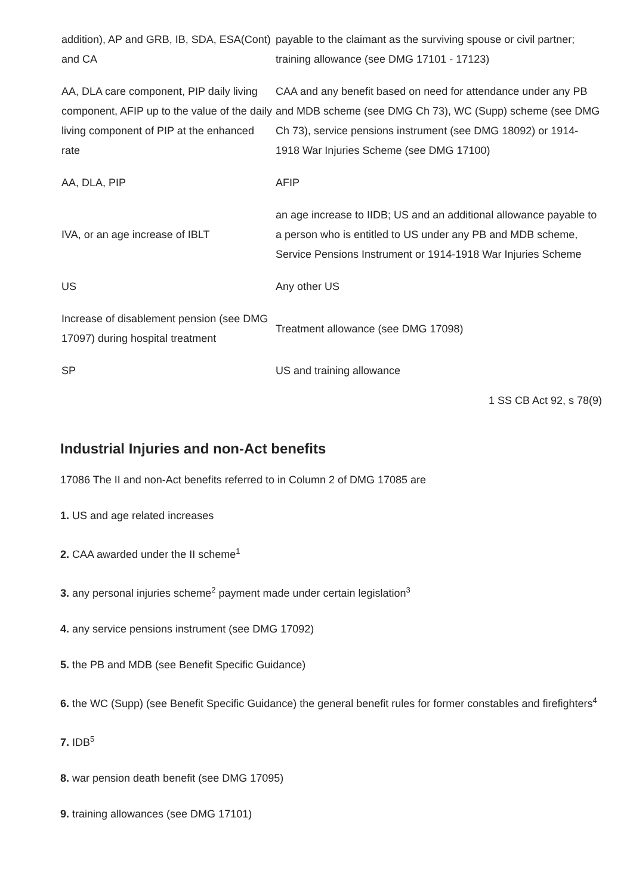| addition), AP and GRB, IB, SDA, ESA(Cont) and CA | payable to the claimant as the surviving spouse or civil partner; training allowance (see DMG 17101 - 17123) |
| AA, DLA care component, PIP daily living component, AFIP up to the value of the daily living component of PIP at the enhanced rate | CAA and any benefit based on need for attendance under any PB and MDB scheme (see DMG Ch 73), WC (Supp) scheme (see DMG Ch 73), service pensions instrument (see DMG 18092) or 1914-1918 War Injuries Scheme (see DMG 17100) |
| AA, DLA, PIP | AFIP |
| IVA, or an age increase of IBLT | an age increase to IIDB; US and an additional allowance payable to a person who is entitled to US under any PB and MDB scheme, Service Pensions Instrument or 1914-1918 War Injuries Scheme |
| US | Any other US |
| Increase of disablement pension (see DMG 17097) during hospital treatment | Treatment allowance (see DMG 17098) |
| SP | US and training allowance |
1 SS CB Act 92, s 78(9)
Industrial Injuries and non-Act benefits
17086 The II and non-Act benefits referred to in Column 2 of DMG 17085 are
1. US and age related increases
2. CAA awarded under the II scheme<sup>1</sup>
3. any personal injuries scheme<sup>2</sup> payment made under certain legislation<sup>3</sup>
4. any service pensions instrument (see DMG 17092)
5. the PB and MDB (see Benefit Specific Guidance)
6. the WC (Supp) (see Benefit Specific Guidance) the general benefit rules for former constables and firefighters<sup>4</sup>
7. IDB<sup>5</sup>
8. war pension death benefit (see DMG 17095)
9. training allowances (see DMG 17101)